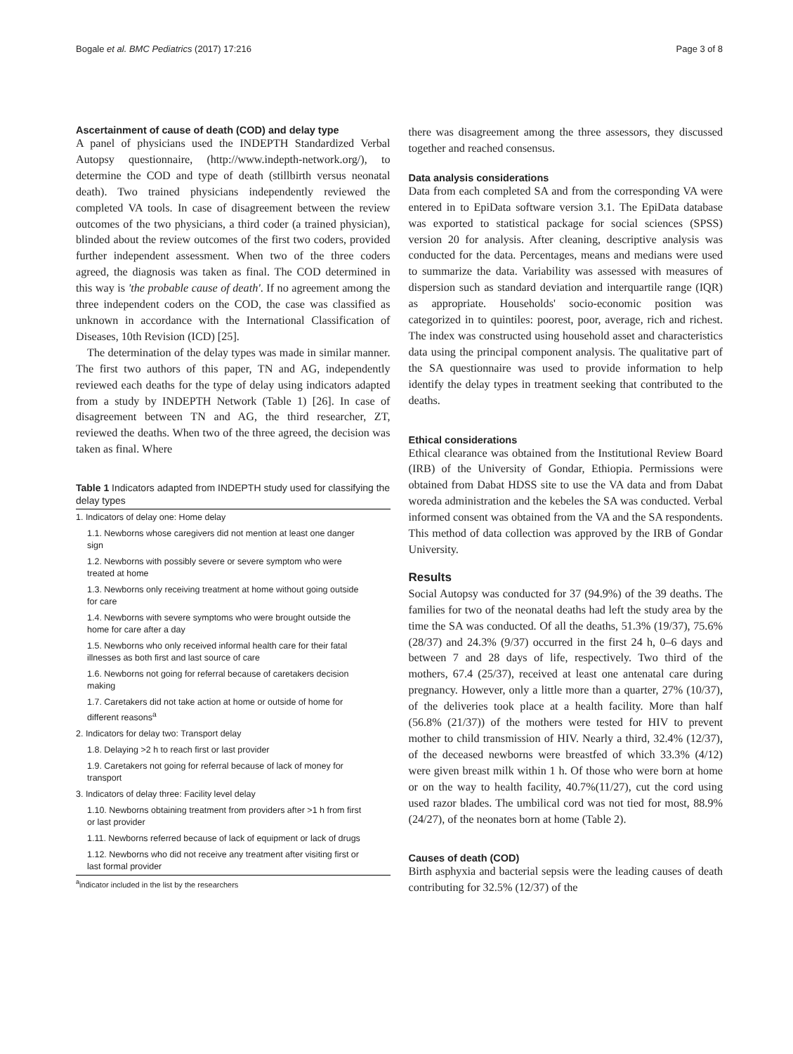Bogale et al. BMC Pediatrics (2017) 17:216 Page 3 of 8
Ascertainment of cause of death (COD) and delay type
A panel of physicians used the INDEPTH Standardized Verbal Autopsy questionnaire, (http://www.indepth-network.org/), to determine the COD and type of death (stillbirth versus neonatal death). Two trained physicians independently reviewed the completed VA tools. In case of disagreement between the review outcomes of the two physicians, a third coder (a trained physician), blinded about the review outcomes of the first two coders, provided further independent assessment. When two of the three coders agreed, the diagnosis was taken as final. The COD determined in this way is 'the probable cause of death'. If no agreement among the three independent coders on the COD, the case was classified as unknown in accordance with the International Classification of Diseases, 10th Revision (ICD) [25].
The determination of the delay types was made in similar manner. The first two authors of this paper, TN and AG, independently reviewed each deaths for the type of delay using indicators adapted from a study by INDEPTH Network (Table 1) [26]. In case of disagreement between TN and AG, the third researcher, ZT, reviewed the deaths. When two of the three agreed, the decision was taken as final. Where
Table 1 Indicators adapted from INDEPTH study used for classifying the delay types
| 1. Indicators of delay one: Home delay |
| 1.1. Newborns whose caregivers did not mention at least one danger sign |
| 1.2. Newborns with possibly severe or severe symptom who were treated at home |
| 1.3. Newborns only receiving treatment at home without going outside for care |
| 1.4. Newborns with severe symptoms who were brought outside the home for care after a day |
| 1.5. Newborns who only received informal health care for their fatal illnesses as both first and last source of care |
| 1.6. Newborns not going for referral because of caretakers decision making |
| 1.7. Caretakers did not take action at home or outside of home for different reasons<sup>a</sup> |
| 2. Indicators for delay two: Transport delay |
| 1.8. Delaying >2 h to reach first or last provider |
| 1.9. Caretakers not going for referral because of lack of money for transport |
| 3. Indicators of delay three: Facility level delay |
| 1.10. Newborns obtaining treatment from providers after >1 h from first or last provider |
| 1.11. Newborns referred because of lack of equipment or lack of drugs |
| 1.12. Newborns who did not receive any treatment after visiting first or last formal provider |
<sup>a</sup> indicator included in the list by the researchers
there was disagreement among the three assessors, they discussed together and reached consensus.
Data analysis considerations
Data from each completed SA and from the corresponding VA were entered in to EpiData software version 3.1. The EpiData database was exported to statistical package for social sciences (SPSS) version 20 for analysis. After cleaning, descriptive analysis was conducted for the data. Percentages, means and medians were used to summarize the data. Variability was assessed with measures of dispersion such as standard deviation and interquartile range (IQR) as appropriate. Households' socio-economic position was categorized in to quintiles: poorest, poor, average, rich and richest. The index was constructed using household asset and characteristics data using the principal component analysis. The qualitative part of the SA questionnaire was used to provide information to help identify the delay types in treatment seeking that contributed to the deaths.
Ethical considerations
Ethical clearance was obtained from the Institutional Review Board (IRB) of the University of Gondar, Ethiopia. Permissions were obtained from Dabat HDSS site to use the VA data and from Dabat woreda administration and the kebeles the SA was conducted. Verbal informed consent was obtained from the VA and the SA respondents. This method of data collection was approved by the IRB of Gondar University.
Results
Social Autopsy was conducted for 37 (94.9%) of the 39 deaths. The families for two of the neonatal deaths had left the study area by the time the SA was conducted. Of all the deaths, 51.3% (19/37), 75.6% (28/37) and 24.3% (9/37) occurred in the first 24 h, 0–6 days and between 7 and 28 days of life, respectively. Two third of the mothers, 67.4 (25/37), received at least one antenatal care during pregnancy. However, only a little more than a quarter, 27% (10/37), of the deliveries took place at a health facility. More than half (56.8% (21/37)) of the mothers were tested for HIV to prevent mother to child transmission of HIV. Nearly a third, 32.4% (12/37), of the deceased newborns were breastfed of which 33.3% (4/12) were given breast milk within 1 h. Of those who were born at home or on the way to health facility, 40.7%(11/27), cut the cord using used razor blades. The umbilical cord was not tied for most, 88.9% (24/27), of the neonates born at home (Table 2).
Causes of death (COD)
Birth asphyxia and bacterial sepsis were the leading causes of death contributing for 32.5% (12/37) of the